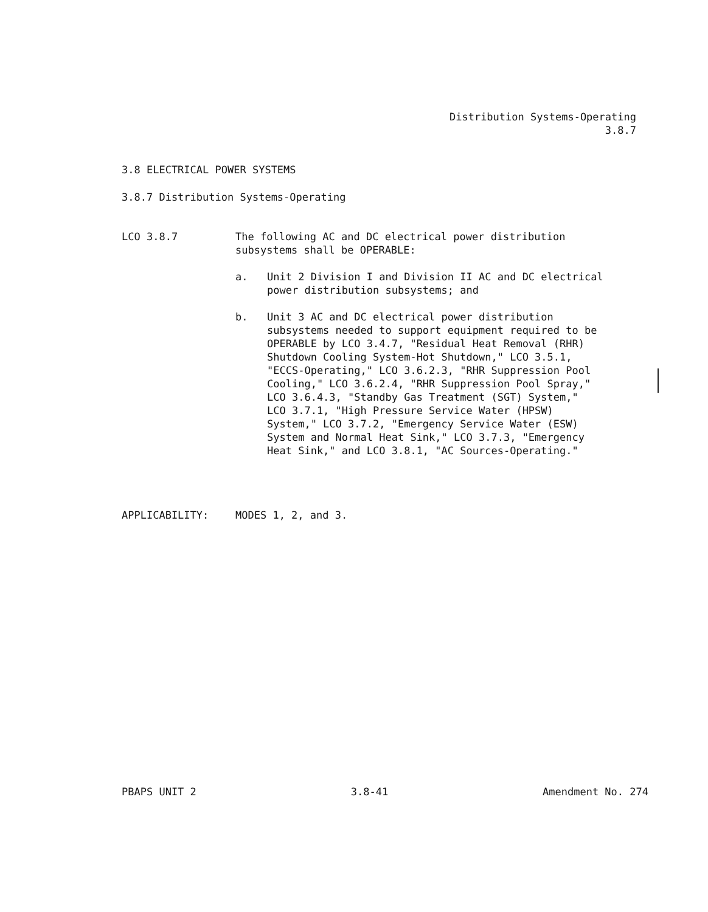Distribution Systems-Operating
3.8.7
3.8 ELECTRICAL POWER SYSTEMS
3.8.7 Distribution Systems-Operating
LCO 3.8.7 The following AC and DC electrical power distribution subsystems shall be OPERABLE:
a. Unit 2 Division I and Division II AC and DC electrical power distribution subsystems; and
b. Unit 3 AC and DC electrical power distribution subsystems needed to support equipment required to be OPERABLE by LCO 3.4.7, "Residual Heat Removal (RHR) Shutdown Cooling System-Hot Shutdown," LCO 3.5.1, "ECCS-Operating," LCO 3.6.2.3, "RHR Suppression Pool Cooling," LCO 3.6.2.4, "RHR Suppression Pool Spray," LCO 3.6.4.3, "Standby Gas Treatment (SGT) System," LCO 3.7.1, "High Pressure Service Water (HPSW) System," LCO 3.7.2, "Emergency Service Water (ESW) System and Normal Heat Sink," LCO 3.7.3, "Emergency Heat Sink," and LCO 3.8.1, "AC Sources-Operating."
APPLICABILITY: MODES 1, 2, and 3.
PBAPS UNIT 2 3.8-41 Amendment No. 274